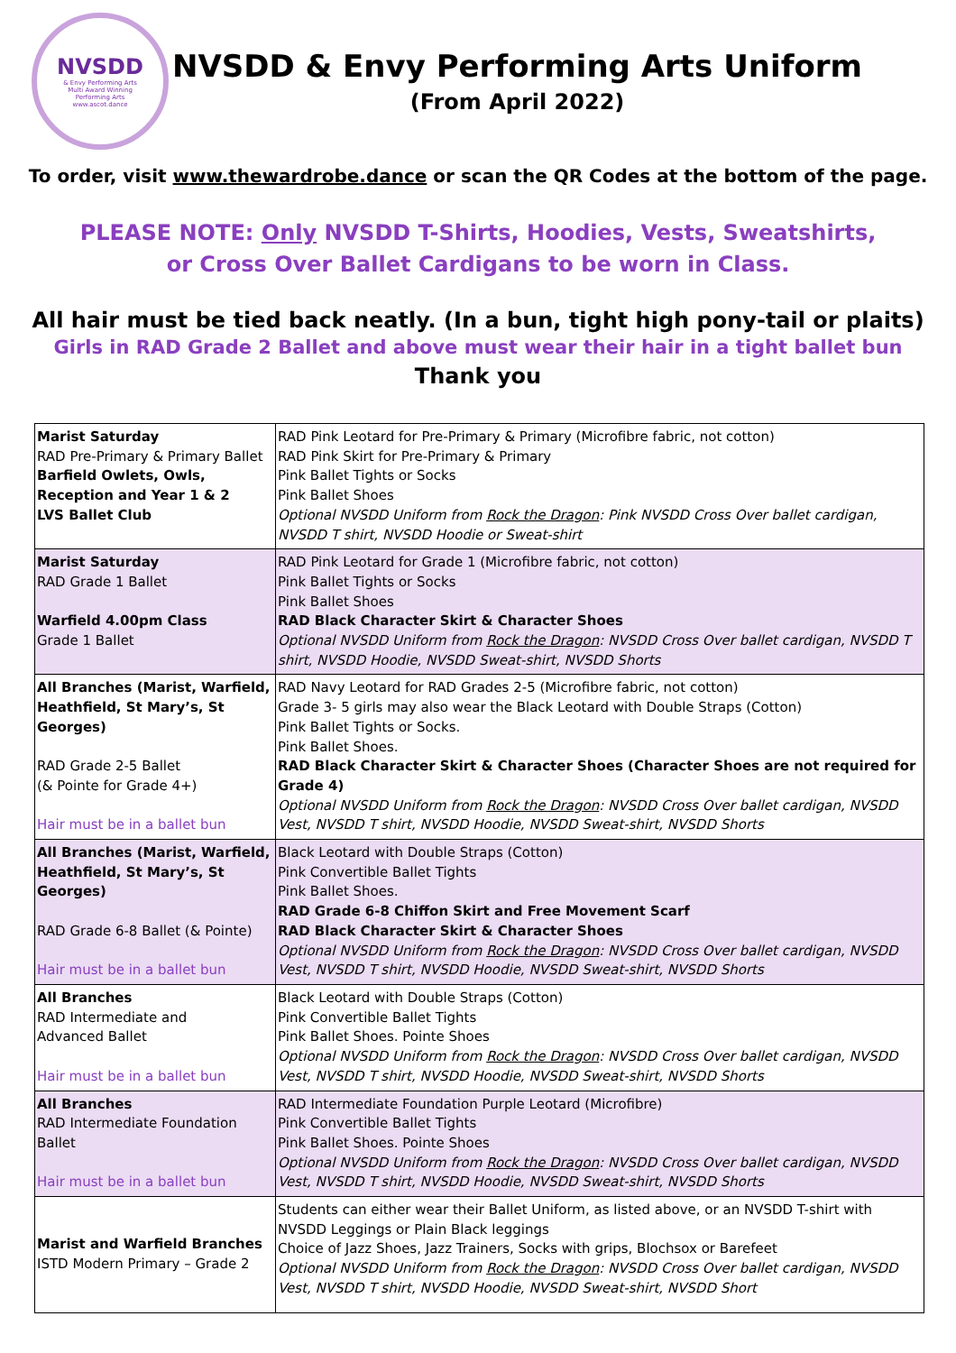NVSDD
& Envy Performing Arts
Multi Award Winning
Performing Arts
www.ascot.dance
NVSDD & Envy Performing Arts Uniform
(From April 2022)
To order, visit www.thewardrobe.dance or scan the QR Codes at the bottom of the page.
PLEASE NOTE: Only NVSDD T-Shirts, Hoodies, Vests, Sweatshirts,
or Cross Over Ballet Cardigans to be worn in Class.
All hair must be tied back neatly. (In a bun, tight high pony-tail or plaits)
Girls in RAD Grade 2 Ballet and above must wear their hair in a tight ballet bun
Thank you
| Marist Saturday RAD Pre-Primary & Primary Ballet Barfield Owlets, Owls, Reception and Year 1 & 2 LVS Ballet Club | RAD Pink Leotard for Pre-Primary & Primary (Microfibre fabric, not cotton) RAD Pink Skirt for Pre-Primary & Primary Pink Ballet Tights or Socks Pink Ballet Shoes Optional NVSDD Uniform from Rock the Dragon : Pink NVSDD Cross Over ballet cardigan, NVSDD T shirt, NVSDD Hoodie or Sweat-shirt |
| Marist Saturday RAD Grade 1 Ballet Warfield 4.00pm Class Grade 1 Ballet | RAD Pink Leotard for Grade 1 (Microfibre fabric, not cotton) Pink Ballet Tights or Socks Pink Ballet Shoes RAD Black Character Skirt & Character Shoes Optional NVSDD Uniform from Rock the Dragon : NVSDD Cross Over ballet cardigan, NVSDD T shirt, NVSDD Hoodie, NVSDD Sweat-shirt, NVSDD Shorts |
| All Branches (Marist, Warfield, Heathfield, St Mary’s, St Georges) RAD Grade 2-5 Ballet (& Pointe for Grade 4+) Hair must be in a ballet bun | RAD Navy Leotard for RAD Grades 2-5 (Microfibre fabric, not cotton) Grade 3- 5 girls may also wear the Black Leotard with Double Straps (Cotton) Pink Ballet Tights or Socks. Pink Ballet Shoes. RAD Black Character Skirt & Character Shoes (Character Shoes are not required for Grade 4) Optional NVSDD Uniform from Rock the Dragon : NVSDD Cross Over ballet cardigan, NVSDD Vest, NVSDD T shirt, NVSDD Hoodie, NVSDD Sweat-shirt, NVSDD Shorts |
| All Branches (Marist, Warfield, Heathfield, St Mary’s, St Georges) RAD Grade 6-8 Ballet (& Pointe) Hair must be in a ballet bun | Black Leotard with Double Straps (Cotton) Pink Convertible Ballet Tights Pink Ballet Shoes. RAD Grade 6-8 Chiffon Skirt and Free Movement Scarf RAD Black Character Skirt & Character Shoes Optional NVSDD Uniform from Rock the Dragon : NVSDD Cross Over ballet cardigan, NVSDD Vest, NVSDD T shirt, NVSDD Hoodie, NVSDD Sweat-shirt, NVSDD Shorts |
| All Branches RAD Intermediate and Advanced Ballet Hair must be in a ballet bun | Black Leotard with Double Straps (Cotton) Pink Convertible Ballet Tights Pink Ballet Shoes. Pointe Shoes Optional NVSDD Uniform from Rock the Dragon : NVSDD Cross Over ballet cardigan, NVSDD Vest, NVSDD T shirt, NVSDD Hoodie, NVSDD Sweat-shirt, NVSDD Shorts |
| All Branches RAD Intermediate Foundation Ballet Hair must be in a ballet bun | RAD Intermediate Foundation Purple Leotard (Microfibre) Pink Convertible Ballet Tights Pink Ballet Shoes. Pointe Shoes Optional NVSDD Uniform from Rock the Dragon : NVSDD Cross Over ballet cardigan, NVSDD Vest, NVSDD T shirt, NVSDD Hoodie, NVSDD Sweat-shirt, NVSDD Shorts |
| Marist and Warfield Branches ISTD Modern Primary – Grade 2 | Students can either wear their Ballet Uniform, as listed above, or an NVSDD T-shirt with NVSDD Leggings or Plain Black leggings Choice of Jazz Shoes, Jazz Trainers, Socks with grips, Blochsox or Barefeet Optional NVSDD Uniform from Rock the Dragon : NVSDD Cross Over ballet cardigan, NVSDD Vest, NVSDD T shirt, NVSDD Hoodie, NVSDD Sweat-shirt, NVSDD Short |